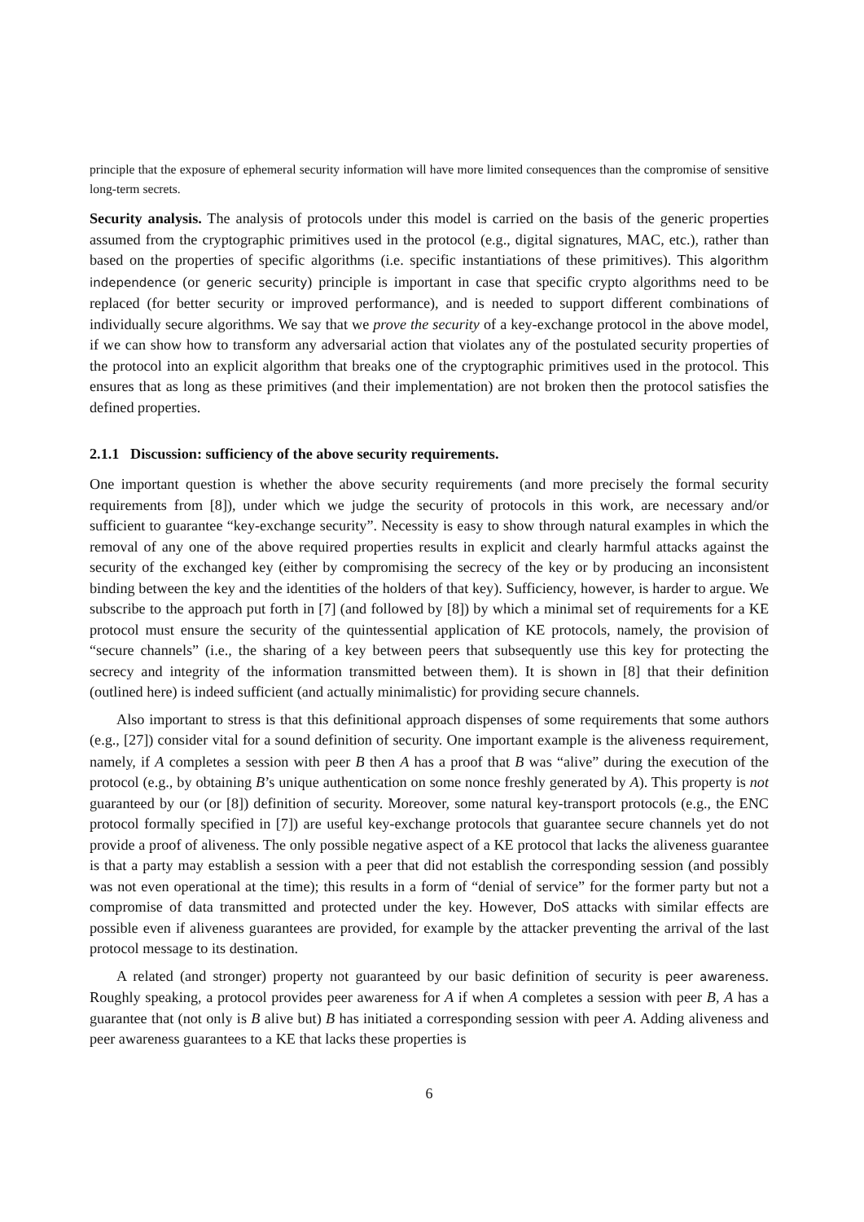principle that the exposure of ephemeral security information will have more limited consequences than the compromise of sensitive long-term secrets.
Security analysis. The analysis of protocols under this model is carried on the basis of the generic properties assumed from the cryptographic primitives used in the protocol (e.g., digital signatures, MAC, etc.), rather than based on the properties of specific algorithms (i.e. specific instantiations of these primitives). This algorithm independence (or generic security) principle is important in case that specific crypto algorithms need to be replaced (for better security or improved performance), and is needed to support different combinations of individually secure algorithms. We say that we prove the security of a key-exchange protocol in the above model, if we can show how to transform any adversarial action that violates any of the postulated security properties of the protocol into an explicit algorithm that breaks one of the cryptographic primitives used in the protocol. This ensures that as long as these primitives (and their implementation) are not broken then the protocol satisfies the defined properties.
2.1.1 Discussion: sufficiency of the above security requirements.
One important question is whether the above security requirements (and more precisely the formal security requirements from [8]), under which we judge the security of protocols in this work, are necessary and/or sufficient to guarantee “key-exchange security”. Necessity is easy to show through natural examples in which the removal of any one of the above required properties results in explicit and clearly harmful attacks against the security of the exchanged key (either by compromising the secrecy of the key or by producing an inconsistent binding between the key and the identities of the holders of that key). Sufficiency, however, is harder to argue. We subscribe to the approach put forth in [7] (and followed by [8]) by which a minimal set of requirements for a KE protocol must ensure the security of the quintessential application of KE protocols, namely, the provision of “secure channels” (i.e., the sharing of a key between peers that subsequently use this key for protecting the secrecy and integrity of the information transmitted between them). It is shown in [8] that their definition (outlined here) is indeed sufficient (and actually minimalistic) for providing secure channels.
Also important to stress is that this definitional approach dispenses of some requirements that some authors (e.g., [27]) consider vital for a sound definition of security. One important example is the aliveness requirement, namely, if A completes a session with peer B then A has a proof that B was “alive” during the execution of the protocol (e.g., by obtaining B’s unique authentication on some nonce freshly generated by A). This property is not guaranteed by our (or [8]) definition of security. Moreover, some natural key-transport protocols (e.g., the ENC protocol formally specified in [7]) are useful key-exchange protocols that guarantee secure channels yet do not provide a proof of aliveness. The only possible negative aspect of a KE protocol that lacks the aliveness guarantee is that a party may establish a session with a peer that did not establish the corresponding session (and possibly was not even operational at the time); this results in a form of “denial of service” for the former party but not a compromise of data transmitted and protected under the key. However, DoS attacks with similar effects are possible even if aliveness guarantees are provided, for example by the attacker preventing the arrival of the last protocol message to its destination.
A related (and stronger) property not guaranteed by our basic definition of security is peer awareness. Roughly speaking, a protocol provides peer awareness for A if when A completes a session with peer B, A has a guarantee that (not only is B alive but) B has initiated a corresponding session with peer A. Adding aliveness and peer awareness guarantees to a KE that lacks these properties is
6